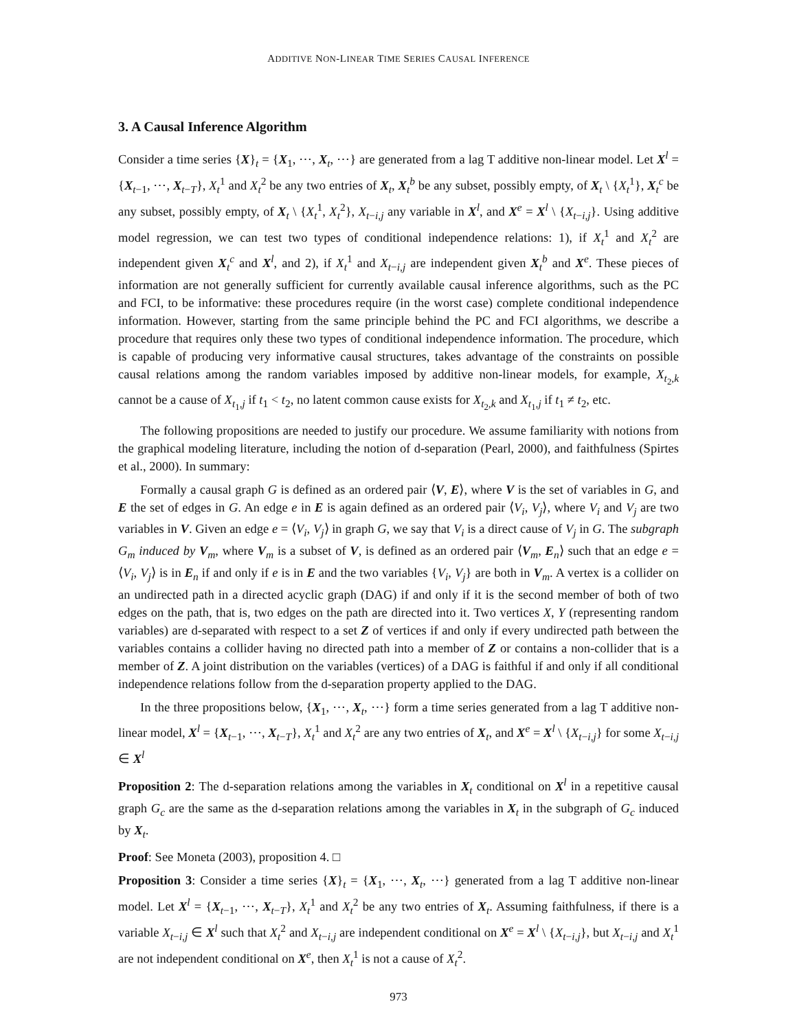ADDITIVE NON-LINEAR TIME SERIES CAUSAL INFERENCE
3. A Causal Inference Algorithm
Consider a time series {X}<sub>t</sub> = {X<sub>1</sub>, ⋯, X<sub>t</sub>, ⋯} are generated from a lag T additive non-linear model. Let X<sup>l</sup> = {X<sub>t−1</sub>, ⋯, X<sub>t−T</sub>}, X<sub>t</sub><sup>1</sup> and X<sub>t</sub><sup>2</sup> be any two entries of X<sub>t</sub>, X<sub>t</sub><sup>b</sup> be any subset, possibly empty, of X<sub>t</sub> \ {X<sub>t</sub><sup>1</sup>}, X<sub>t</sub><sup>c</sup> be any subset, possibly empty, of X<sub>t</sub> \ {X<sub>t</sub><sup>1</sup>, X<sub>t</sub><sup>2</sup>}, X<sub>t−i,j</sub> any variable in X<sup>l</sup>, and X<sup>e</sup> = X<sup>l</sup> \ {X<sub>t−i,j</sub>}. Using additive model regression, we can test two types of conditional independence relations: 1), if X<sub>t</sub><sup>1</sup> and X<sub>t</sub><sup>2</sup> are independent given X<sub>t</sub><sup>c</sup> and X<sup>l</sup>, and 2), if X<sub>t</sub><sup>1</sup> and X<sub>t−i,j</sub> are independent given X<sub>t</sub><sup>b</sup> and X<sup>e</sup>. These pieces of information are not generally sufficient for currently available causal inference algorithms, such as the PC and FCI, to be informative: these procedures require (in the worst case) complete conditional independence information. However, starting from the same principle behind the PC and FCI algorithms, we describe a procedure that requires only these two types of conditional independence information. The procedure, which is capable of producing very informative causal structures, takes advantage of the constraints on possible causal relations among the random variables imposed by additive non-linear models, for example, X<sub>t<sub>2</sub>,k</sub> cannot be a cause of X<sub>t<sub>1</sub>,j</sub> if t<sub>1</sub> < t<sub>2</sub>, no latent common cause exists for X<sub>t<sub>2</sub>,k</sub> and X<sub>t<sub>1</sub>,j</sub> if t<sub>1</sub> ≠ t<sub>2</sub>, etc.
The following propositions are needed to justify our procedure. We assume familiarity with notions from the graphical modeling literature, including the notion of d-separation (Pearl, 2000), and faithfulness (Spirtes et al., 2000). In summary:
Formally a causal graph G is defined as an ordered pair ⟨V, E⟩, where V is the set of variables in G, and E the set of edges in G. An edge e in E is again defined as an ordered pair ⟨V<sub>i</sub>, V<sub>j</sub>⟩, where V<sub>i</sub> and V<sub>j</sub> are two variables in V. Given an edge e = ⟨V<sub>i</sub>, V<sub>j</sub>⟩ in graph G, we say that V<sub>i</sub> is a direct cause of V<sub>j</sub> in G. The subgraph G<sub>m</sub> induced by V<sub>m</sub>, where V<sub>m</sub> is a subset of V, is defined as an ordered pair ⟨V<sub>m</sub>, E<sub>n</sub>⟩ such that an edge e = ⟨V<sub>i</sub>, V<sub>j</sub>⟩ is in E<sub>n</sub> if and only if e is in E and the two variables {V<sub>i</sub>, V<sub>j</sub>} are both in V<sub>m</sub>. A vertex is a collider on an undirected path in a directed acyclic graph (DAG) if and only if it is the second member of both of two edges on the path, that is, two edges on the path are directed into it. Two vertices X, Y (representing random variables) are d-separated with respect to a set Z of vertices if and only if every undirected path between the variables contains a collider having no directed path into a member of Z or contains a non-collider that is a member of Z. A joint distribution on the variables (vertices) of a DAG is faithful if and only if all conditional independence relations follow from the d-separation property applied to the DAG.
In the three propositions below, {X<sub>1</sub>, ⋯, X<sub>t</sub>, ⋯} form a time series generated from a lag T additive non-linear model, X<sup>l</sup> = {X<sub>t−1</sub>, ⋯, X<sub>t−T</sub>}, X<sub>t</sub><sup>1</sup> and X<sub>t</sub><sup>2</sup> are any two entries of X<sub>t</sub>, and X<sup>e</sup> = X<sup>l</sup> \ {X<sub>t−i,j</sub>} for some X<sub>t−i,j</sub> ∈ X<sup>l</sup>
Proposition 2: The d-separation relations among the variables in X<sub>t</sub> conditional on X<sup>l</sup> in a repetitive causal graph G<sub>c</sub> are the same as the d-separation relations among the variables in X<sub>t</sub> in the subgraph of G<sub>c</sub> induced by X<sub>t</sub>.
Proof: See Moneta (2003), proposition 4. □
Proposition 3: Consider a time series {X}<sub>t</sub> = {X<sub>1</sub>, ⋯, X<sub>t</sub>, ⋯} generated from a lag T additive non-linear model. Let X<sup>l</sup> = {X<sub>t−1</sub>, ⋯, X<sub>t−T</sub>}, X<sub>t</sub><sup>1</sup> and X<sub>t</sub><sup>2</sup> be any two entries of X<sub>t</sub>. Assuming faithfulness, if there is a variable X<sub>t−i,j</sub> ∈ X<sup>l</sup> such that X<sub>t</sub><sup>2</sup> and X<sub>t−i,j</sub> are independent conditional on X<sup>e</sup> = X<sup>l</sup> \ {X<sub>t−i,j</sub>}, but X<sub>t−i,j</sub> and X<sub>t</sub><sup>1</sup> are not independent conditional on X<sup>e</sup>, then X<sub>t</sub><sup>1</sup> is not a cause of X<sub>t</sub><sup>2</sup>.
973